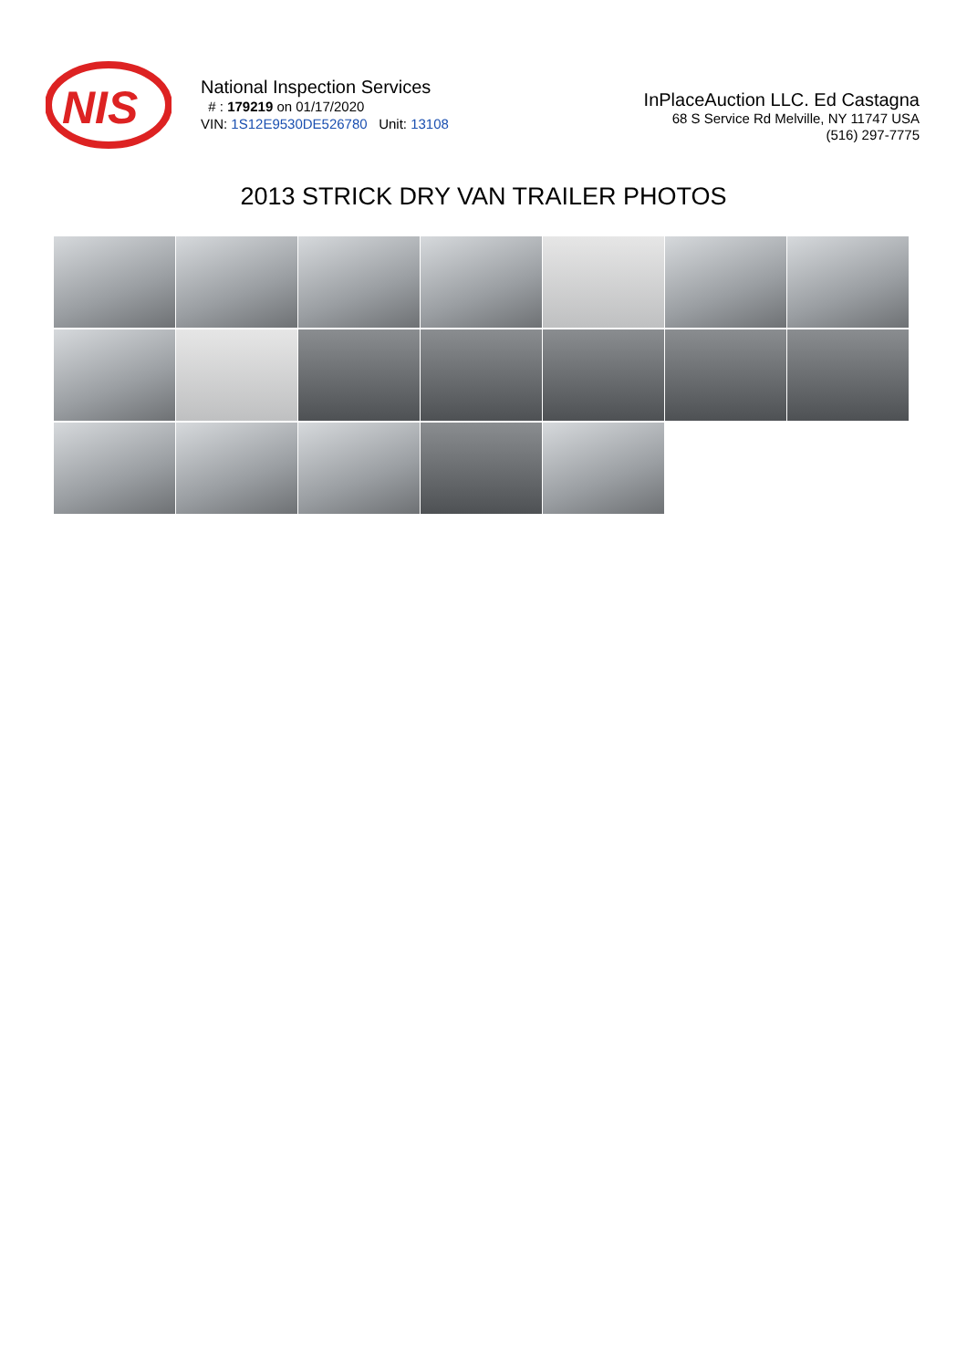NIS
National Inspection Services
# : 179219 on 01/17/2020
VIN: 1S12E9530DE526780 Unit: 13108
InPlaceAuction LLC. Ed Castagna
68 S Service Rd Melville, NY 11747 USA
(516) 297-7775
2013 STRICK DRY VAN TRAILER PHOTOS